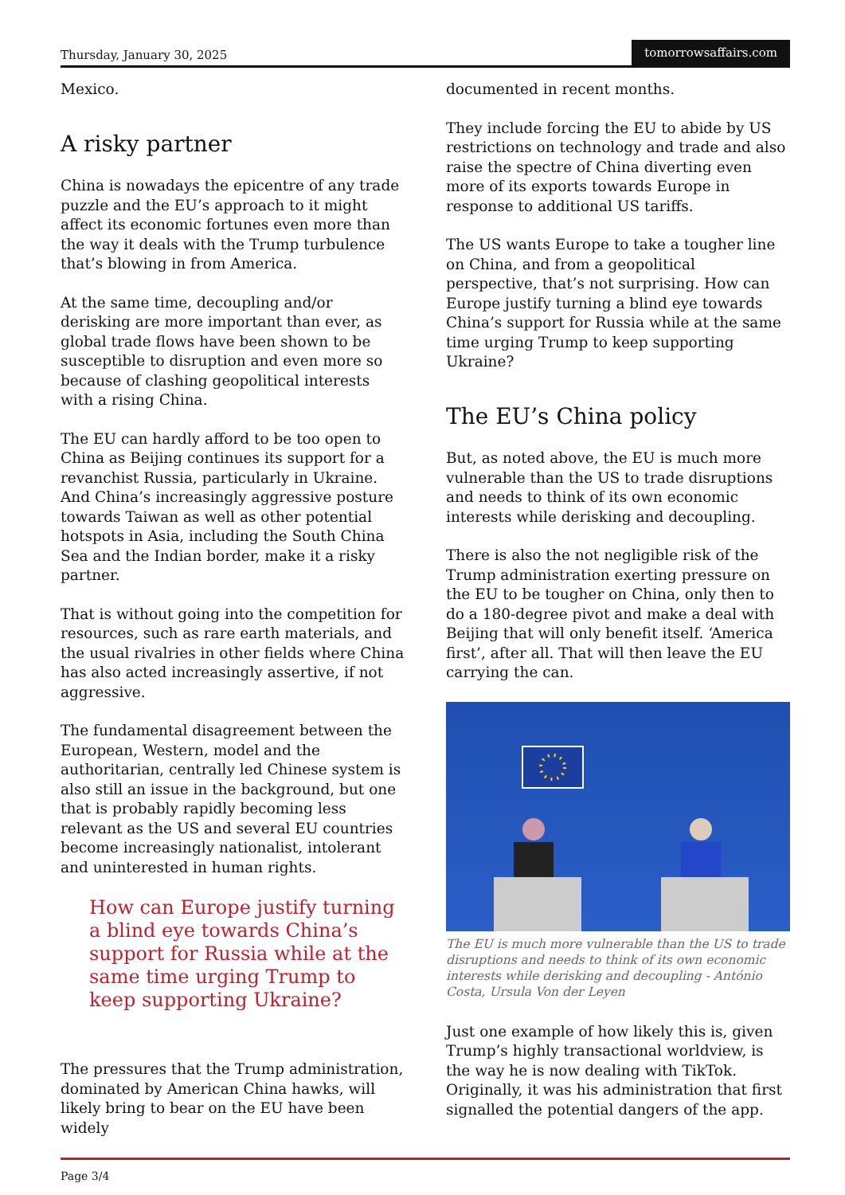Thursday, January 30, 2025 tomorrowsaffairs.com
Mexico.
A risky partner
China is nowadays the epicentre of any trade puzzle and the EU’s approach to it might affect its economic fortunes even more than the way it deals with the Trump turbulence that’s blowing in from America.
At the same time, decoupling and/or derisking are more important than ever, as global trade flows have been shown to be susceptible to disruption and even more so because of clashing geopolitical interests with a rising China.
The EU can hardly afford to be too open to China as Beijing continues its support for a revanchist Russia, particularly in Ukraine. And China’s increasingly aggressive posture towards Taiwan as well as other potential hotspots in Asia, including the South China Sea and the Indian border, make it a risky partner.
That is without going into the competition for resources, such as rare earth materials, and the usual rivalries in other fields where China has also acted increasingly assertive, if not aggressive.
The fundamental disagreement between the European, Western, model and the authoritarian, centrally led Chinese system is also still an issue in the background, but one that is probably rapidly becoming less relevant as the US and several EU countries become increasingly nationalist, intolerant and uninterested in human rights.
How can Europe justify turning a blind eye towards China’s support for Russia while at the same time urging Trump to keep supporting Ukraine?
The pressures that the Trump administration, dominated by American China hawks, will likely bring to bear on the EU have been widely
documented in recent months.
They include forcing the EU to abide by US restrictions on technology and trade and also raise the spectre of China diverting even more of its exports towards Europe in response to additional US tariffs.
The US wants Europe to take a tougher line on China, and from a geopolitical perspective, that’s not surprising. How can Europe justify turning a blind eye towards China’s support for Russia while at the same time urging Trump to keep supporting Ukraine?
The EU’s China policy
But, as noted above, the EU is much more vulnerable than the US to trade disruptions and needs to think of its own economic interests while derisking and decoupling.
There is also the not negligible risk of the Trump administration exerting pressure on the EU to be tougher on China, only then to do a 180-degree pivot and make a deal with Beijing that will only benefit itself. ‘America first’, after all. That will then leave the EU carrying the can.
The EU is much more vulnerable than the US to trade disruptions and needs to think of its own economic interests while derisking and decoupling - António Costa, Ursula Von der Leyen
Just one example of how likely this is, given Trump’s highly transactional worldview, is the way he is now dealing with TikTok. Originally, it was his administration that first signalled the potential dangers of the app.
Page 3/4